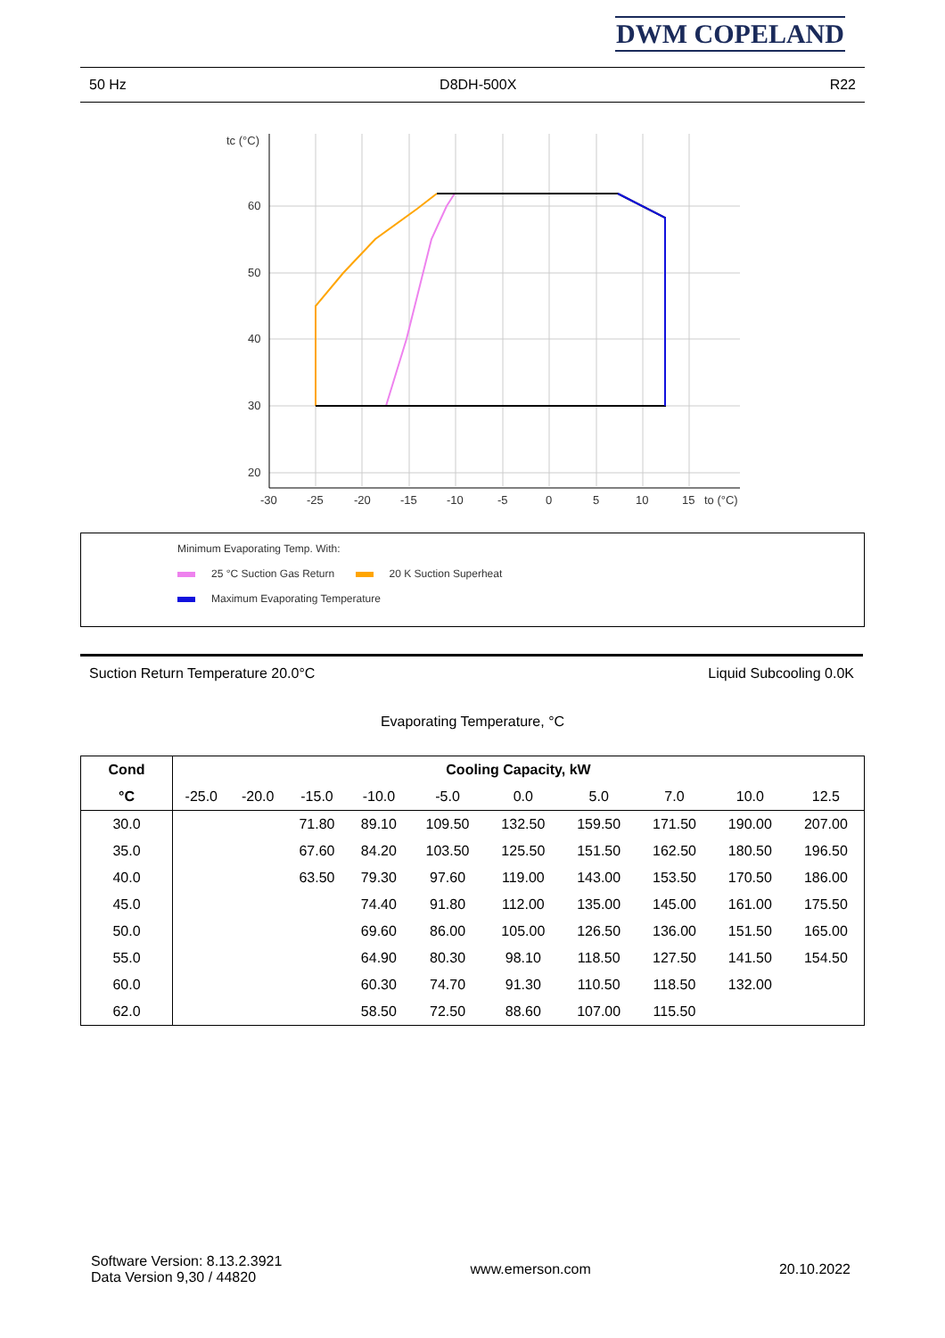DWM COPELAND
50 Hz D8DH-500X R22
tc (°C)
60
50
40
30
20
-30
-25
-20
-15
-10
-5
0
5
10
15
to (°C)
Minimum Evaporating Temp. With:
25 °C Suction Gas Return 20 K Suction Superheat
Maximum Evaporating Temperature
Suction Return Temperature 20.0°C Liquid Subcooling 0.0K
Evaporating Temperature, °C
| Cond | Cooling Capacity, kW | | | | | | | | | |
| --- | --- | --- | --- | --- | --- | --- | --- | --- | --- | --- |
| °C | -25.0 | -20.0 | -15.0 | -10.0 | -5.0 | 0.0 | 5.0 | 7.0 | 10.0 | 12.5 |
| 30.0 | | | 71.80 | 89.10 | 109.50 | 132.50 | 159.50 | 171.50 | 190.00 | 207.00 |
| 35.0 | | | 67.60 | 84.20 | 103.50 | 125.50 | 151.50 | 162.50 | 180.50 | 196.50 |
| 40.0 | | | 63.50 | 79.30 | 97.60 | 119.00 | 143.00 | 153.50 | 170.50 | 186.00 |
| 45.0 | | | | 74.40 | 91.80 | 112.00 | 135.00 | 145.00 | 161.00 | 175.50 |
| 50.0 | | | | 69.60 | 86.00 | 105.00 | 126.50 | 136.00 | 151.50 | 165.00 |
| 55.0 | | | | 64.90 | 80.30 | 98.10 | 118.50 | 127.50 | 141.50 | 154.50 |
| 60.0 | | | | 60.30 | 74.70 | 91.30 | 110.50 | 118.50 | 132.00 | |
| 62.0 | | | | 58.50 | 72.50 | 88.60 | 107.00 | 115.50 | | |
Software Version: 8.13.2.3921
Data Version 9,30 / 44820
www.emerson.com 20.10.2022